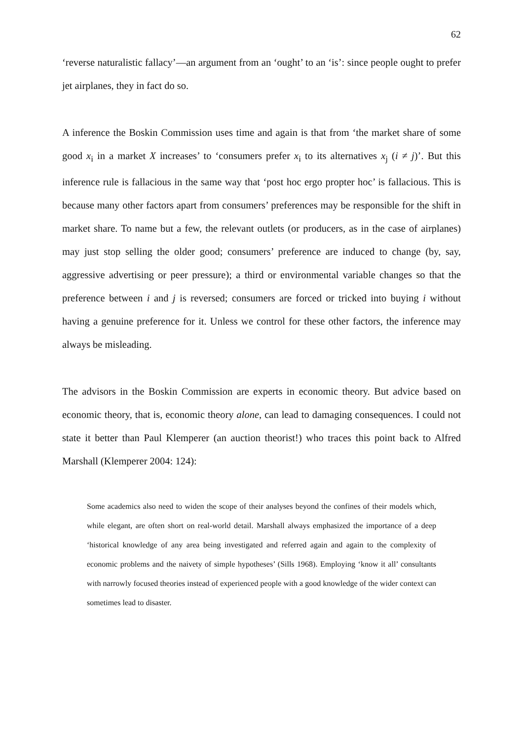62
‘reverse naturalistic fallacy’—an argument from an ‘ought’ to an ‘is’: since people ought to prefer jet airplanes, they in fact do so.
A inference the Boskin Commission uses time and again is that from ‘the market share of some good x<sub>i</sub> in a market X increases’ to ‘consumers prefer x<sub>i</sub> to its alternatives x<sub>j</sub> (i ≠ j)’. But this inference rule is fallacious in the same way that ‘post hoc ergo propter hoc’ is fallacious. This is because many other factors apart from consumers’ preferences may be responsible for the shift in market share. To name but a few, the relevant outlets (or producers, as in the case of airplanes) may just stop selling the older good; consumers’ preference are induced to change (by, say, aggressive advertising or peer pressure); a third or environmental variable changes so that the preference between i and j is reversed; consumers are forced or tricked into buying i without having a genuine preference for it. Unless we control for these other factors, the inference may always be misleading.
The advisors in the Boskin Commission are experts in economic theory. But advice based on economic theory, that is, economic theory alone, can lead to damaging consequences. I could not state it better than Paul Klemperer (an auction theorist!) who traces this point back to Alfred Marshall (Klemperer 2004: 124):
Some academics also need to widen the scope of their analyses beyond the confines of their models which, while elegant, are often short on real-world detail. Marshall always emphasized the importance of a deep ‘historical knowledge of any area being investigated and referred again and again to the complexity of economic problems and the naivety of simple hypotheses’ (Sills 1968). Employing ‘know it all’ consultants with narrowly focused theories instead of experienced people with a good knowledge of the wider context can sometimes lead to disaster.